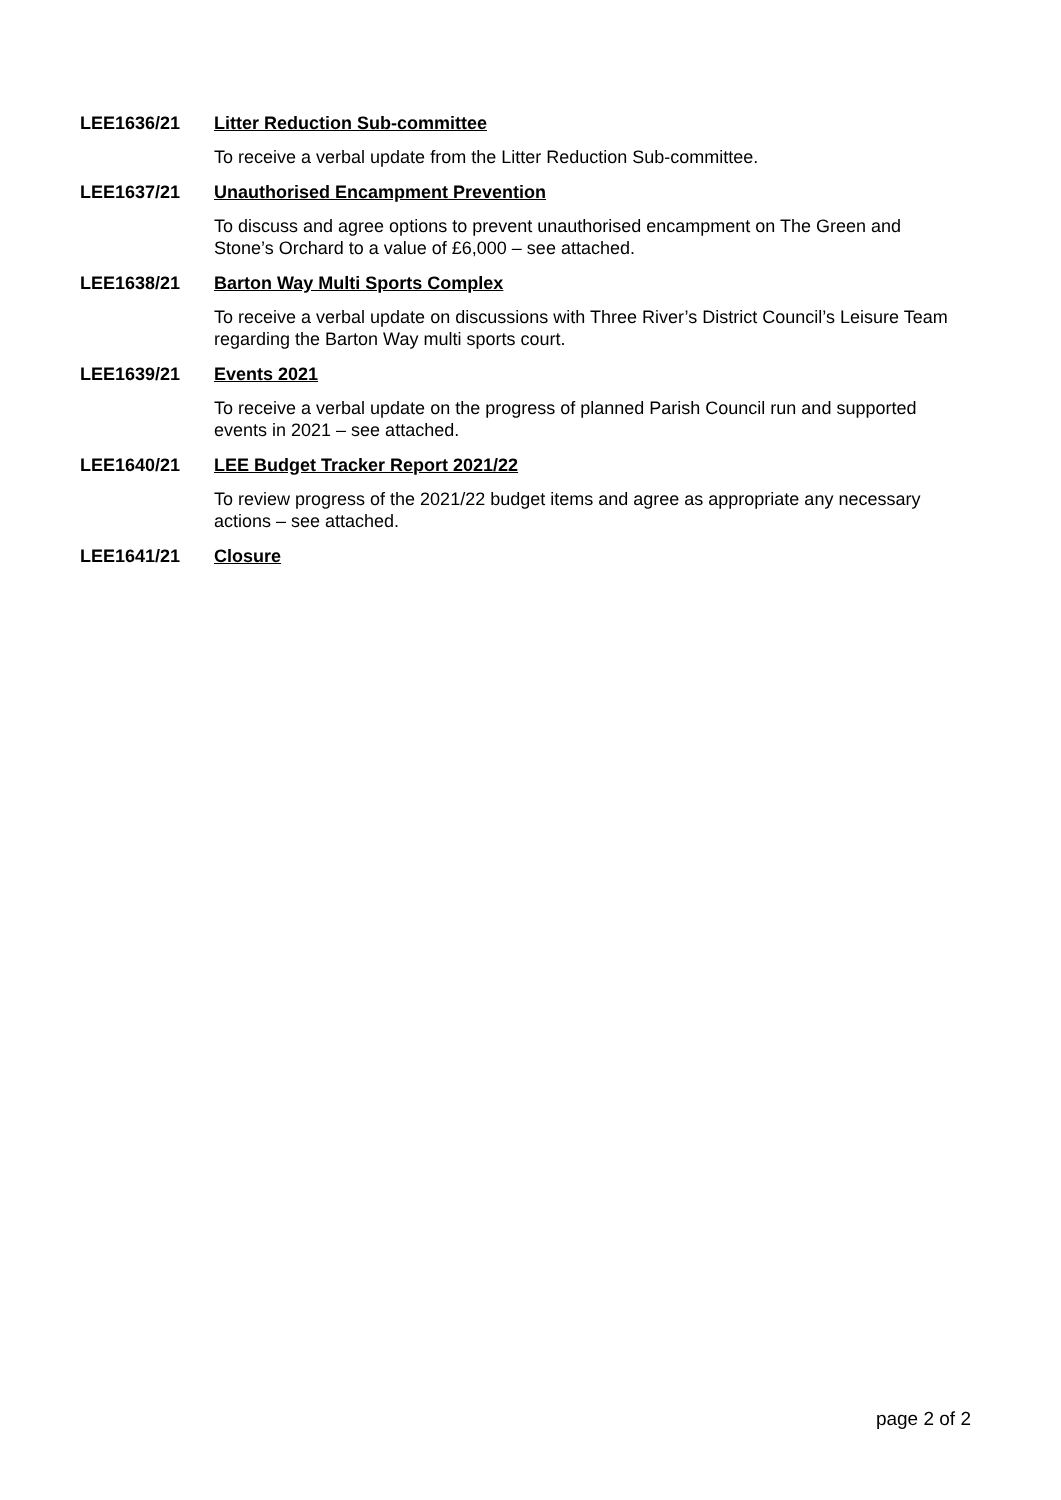LEE1636/21 Litter Reduction Sub-committee
To receive a verbal update from the Litter Reduction Sub-committee.
LEE1637/21 Unauthorised Encampment Prevention
To discuss and agree options to prevent unauthorised encampment on The Green and Stone’s Orchard to a value of £6,000 – see attached.
LEE1638/21 Barton Way Multi Sports Complex
To receive a verbal update on discussions with Three River’s District Council’s Leisure Team regarding the Barton Way multi sports court.
LEE1639/21 Events 2021
To receive a verbal update on the progress of planned Parish Council run and supported events in 2021 – see attached.
LEE1640/21 LEE Budget Tracker Report 2021/22
To review progress of the 2021/22 budget items and agree as appropriate any necessary actions – see attached.
LEE1641/21 Closure
page 2 of 2